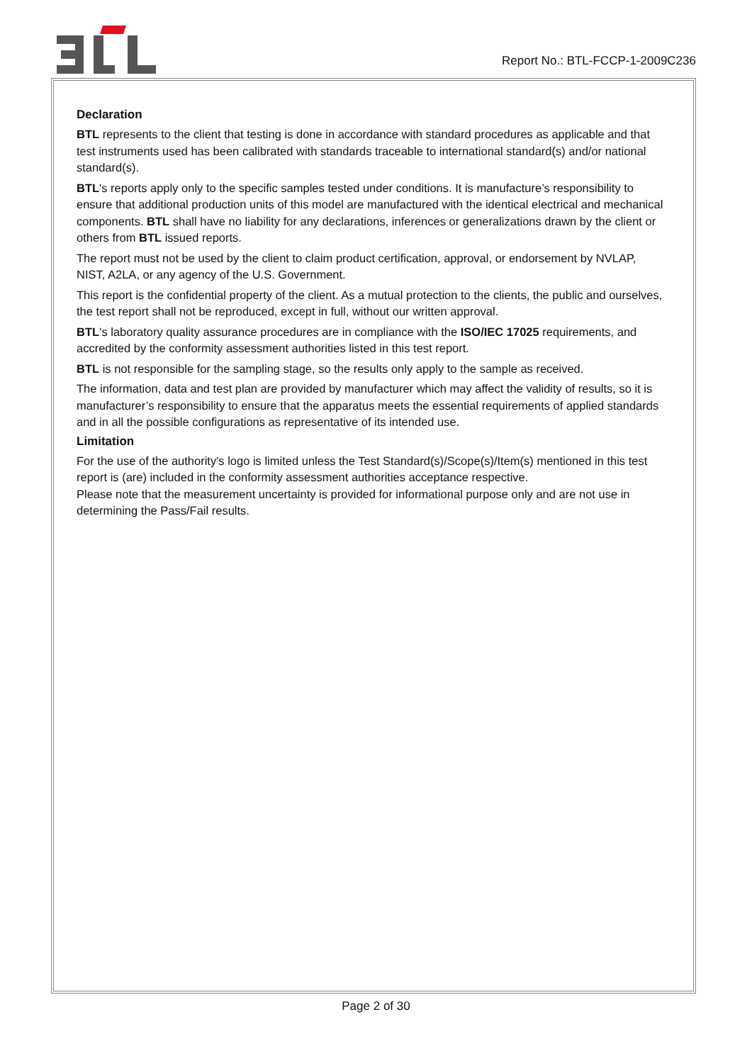Report No.: BTL-FCCP-1-2009C236
Declaration
BTL represents to the client that testing is done in accordance with standard procedures as applicable and that test instruments used has been calibrated with standards traceable to international standard(s) and/or national standard(s).
BTL's reports apply only to the specific samples tested under conditions. It is manufacture’s responsibility to ensure that additional production units of this model are manufactured with the identical electrical and mechanical components. BTL shall have no liability for any declarations, inferences or generalizations drawn by the client or others from BTL issued reports.
The report must not be used by the client to claim product certification, approval, or endorsement by NVLAP, NIST, A2LA, or any agency of the U.S. Government.
This report is the confidential property of the client. As a mutual protection to the clients, the public and ourselves, the test report shall not be reproduced, except in full, without our written approval.
BTL’s laboratory quality assurance procedures are in compliance with the ISO/IEC 17025 requirements, and accredited by the conformity assessment authorities listed in this test report.
BTL is not responsible for the sampling stage, so the results only apply to the sample as received.
The information, data and test plan are provided by manufacturer which may affect the validity of results, so it is manufacturer’s responsibility to ensure that the apparatus meets the essential requirements of applied standards and in all the possible configurations as representative of its intended use.
Limitation
For the use of the authority's logo is limited unless the Test Standard(s)/Scope(s)/Item(s) mentioned in this test report is (are) included in the conformity assessment authorities acceptance respective.
Please note that the measurement uncertainty is provided for informational purpose only and are not use in determining the Pass/Fail results.
Page 2 of 30